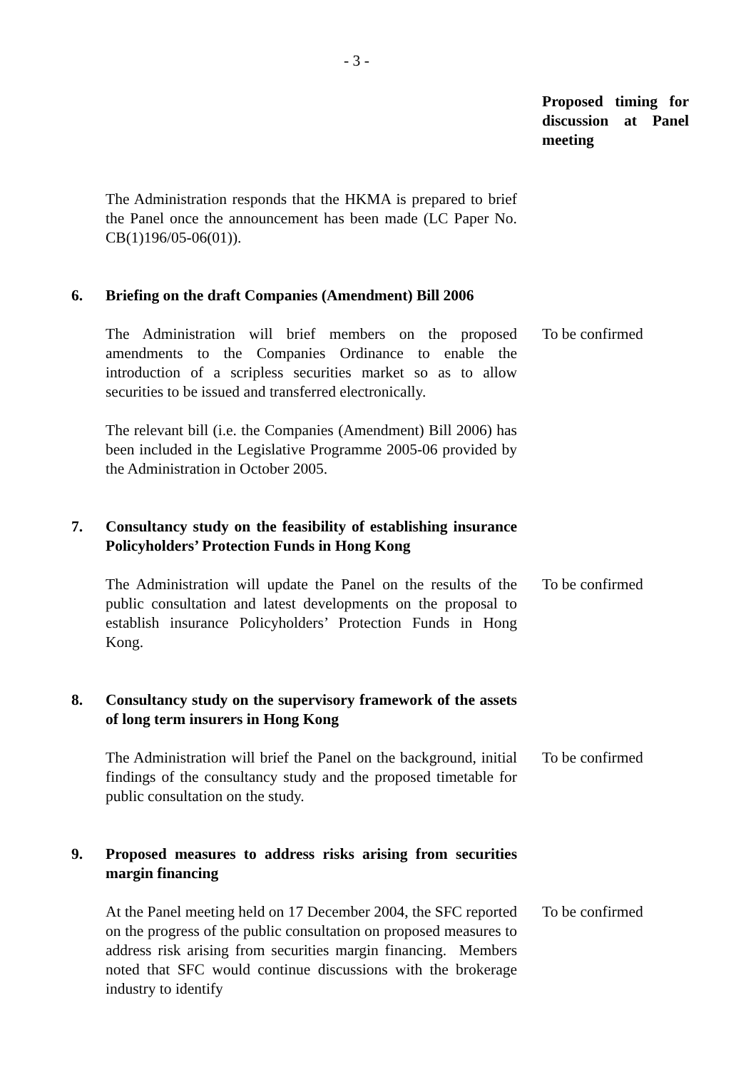- 3 -
Proposed timing for discussion at Panel meeting
The Administration responds that the HKMA is prepared to brief the Panel once the announcement has been made (LC Paper No. CB(1)196/05-06(01)).
6. Briefing on the draft Companies (Amendment) Bill 2006
The Administration will brief members on the proposed amendments to the Companies Ordinance to enable the introduction of a scripless securities market so as to allow securities to be issued and transferred electronically.
To be confirmed
The relevant bill (i.e. the Companies (Amendment) Bill 2006) has been included in the Legislative Programme 2005-06 provided by the Administration in October 2005.
7. Consultancy study on the feasibility of establishing insurance Policyholders’ Protection Funds in Hong Kong
The Administration will update the Panel on the results of the public consultation and latest developments on the proposal to establish insurance Policyholders’ Protection Funds in Hong Kong.
To be confirmed
8. Consultancy study on the supervisory framework of the assets of long term insurers in Hong Kong
The Administration will brief the Panel on the background, initial findings of the consultancy study and the proposed timetable for public consultation on the study.
To be confirmed
9. Proposed measures to address risks arising from securities margin financing
At the Panel meeting held on 17 December 2004, the SFC reported on the progress of the public consultation on proposed measures to address risk arising from securities margin financing. Members noted that SFC would continue discussions with the brokerage industry to identify
To be confirmed